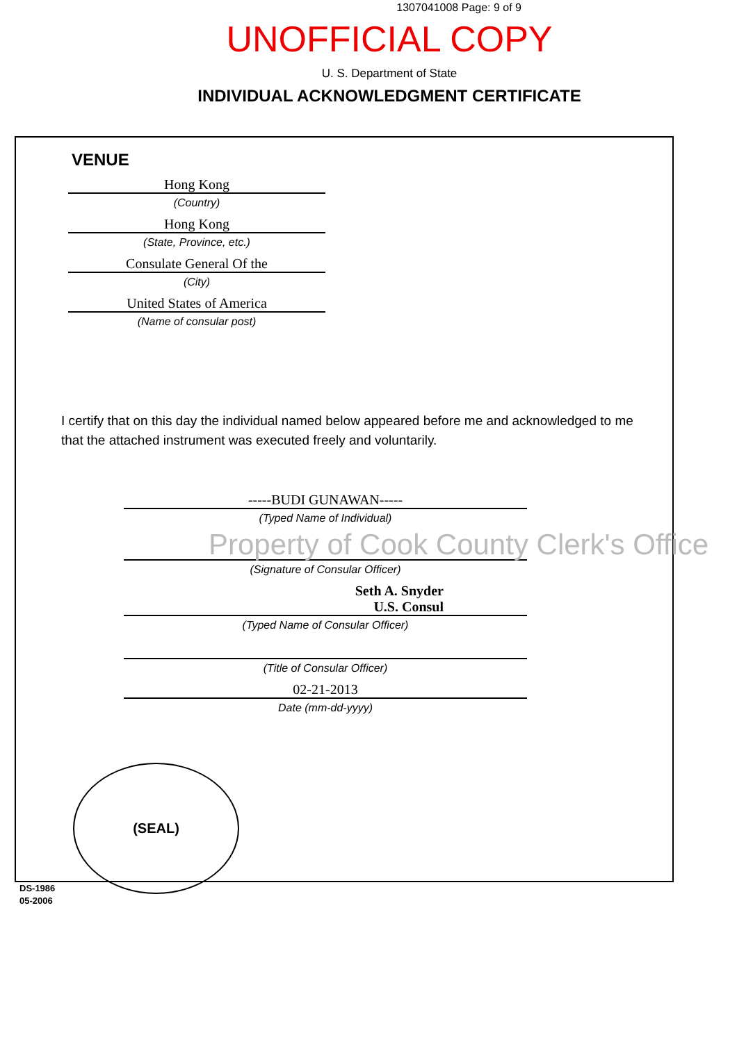1307041008 Page: 9 of 9
UNOFFICIAL COPY
U. S. Department of State
INDIVIDUAL ACKNOWLEDGMENT CERTIFICATE
VENUE
Hong Kong
(Country)
Hong Kong
(State, Province, etc.)
Consulate General Of the
(City)
United States of America
(Name of consular post)
I certify that on this day the individual named below appeared before me and acknowledged to me that the attached instrument was executed freely and voluntarily.
-----BUDI GUNAWAN-----
(Typed Name of Individual)
(Signature of Consular Officer)
Seth A. Snyder
U.S. Consul
(Typed Name of Consular Officer)
(Title of Consular Officer)
02-21-2013
Date (mm-dd-yyyy)
(SEAL)
DS-1986
05-2006
Property of Cook County Clerk's Office